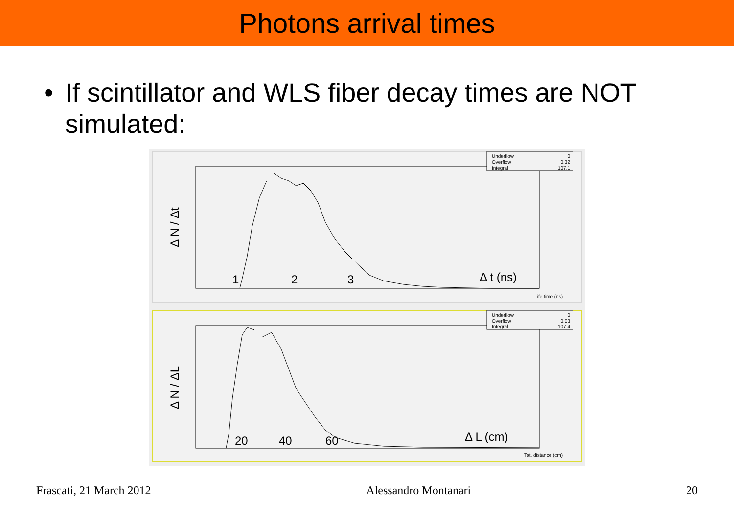Photons arrival times
• If scintillator and WLS fiber decay times are NOT simulated:
Underflow
0
Overflow
0.32
Integral
107.1
Underflow
0
Overflow
0.03
Integral
107.4
Δ N / Δt
Δ N / ΔL
1
2
3
Δ t (ns)
Life time (ns)
20
40
60
Δ L (cm)
Tot. distance (cm)
Frascati, 21 March 2012 Alessandro Montanari 20